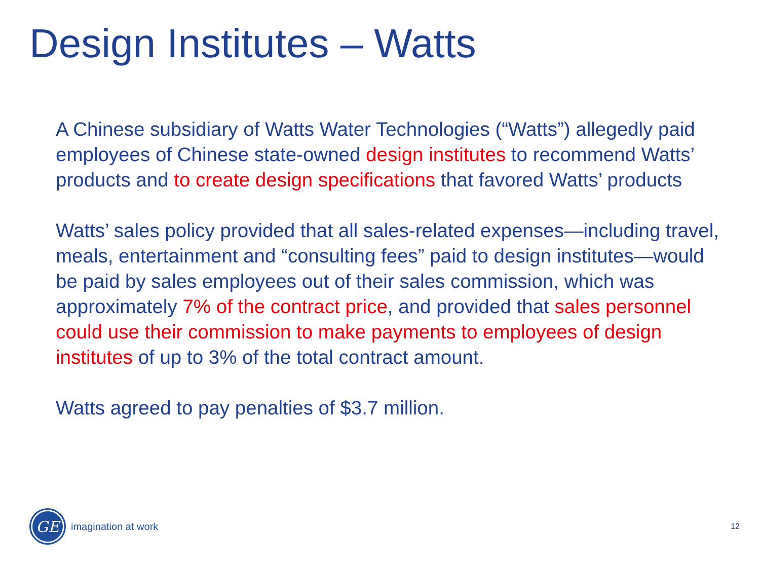Design Institutes – Watts
A Chinese subsidiary of Watts Water Technologies (“Watts”) allegedly paid employees of Chinese state-owned design institutes to recommend Watts’ products and to create design specifications that favored Watts’ products
Watts’ sales policy provided that all sales-related expenses—including travel, meals, entertainment and “consulting fees” paid to design institutes—would be paid by sales employees out of their sales commission, which was approximately 7% of the contract price, and provided that sales personnel could use their commission to make payments to employees of design institutes of up to 3% of the total contract amount.
Watts agreed to pay penalties of $3.7 million.
GE
imagination at work
12